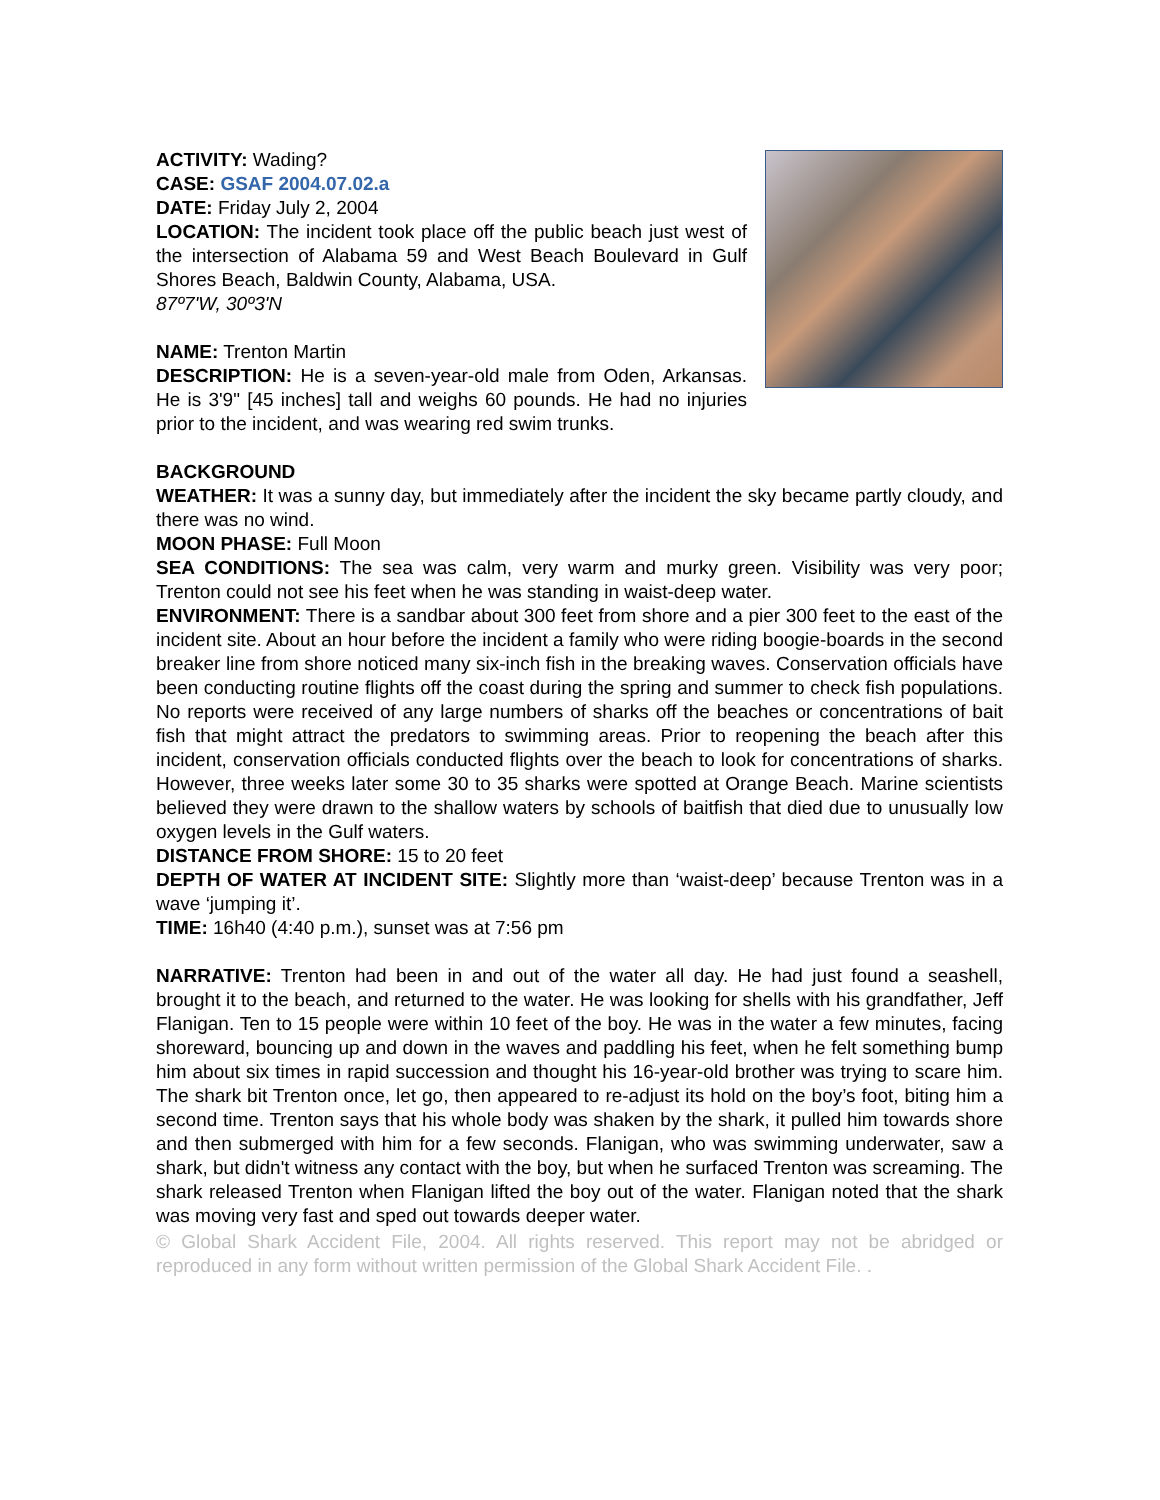ACTIVITY: Wading?
CASE: GSAF 2004.07.02.a
DATE: Friday July 2, 2004
LOCATION: The incident took place off the public beach just west of the intersection of Alabama 59 and West Beach Boulevard in Gulf Shores Beach, Baldwin County, Alabama, USA.
87º7'W, 30º3'N
NAME: Trenton Martin
DESCRIPTION: He is a seven-year-old male from Oden, Arkansas. He is 3'9" [45 inches] tall and weighs 60 pounds. He had no injuries prior to the incident, and was wearing red swim trunks.
BACKGROUND
WEATHER: It was a sunny day, but immediately after the incident the sky became partly cloudy, and there was no wind.
MOON PHASE: Full Moon
SEA CONDITIONS: The sea was calm, very warm and murky green. Visibility was very poor; Trenton could not see his feet when he was standing in waist-deep water.
ENVIRONMENT: There is a sandbar about 300 feet from shore and a pier 300 feet to the east of the incident site. About an hour before the incident a family who were riding boogie-boards in the second breaker line from shore noticed many six-inch fish in the breaking waves. Conservation officials have been conducting routine flights off the coast during the spring and summer to check fish populations. No reports were received of any large numbers of sharks off the beaches or concentrations of bait fish that might attract the predators to swimming areas. Prior to reopening the beach after this incident, conservation officials conducted flights over the beach to look for concentrations of sharks. However, three weeks later some 30 to 35 sharks were spotted at Orange Beach. Marine scientists believed they were drawn to the shallow waters by schools of baitfish that died due to unusually low oxygen levels in the Gulf waters.
DISTANCE FROM SHORE: 15 to 20 feet
DEPTH OF WATER AT INCIDENT SITE: Slightly more than ‘waist-deep’ because Trenton was in a wave ‘jumping it’.
TIME: 16h40 (4:40 p.m.), sunset was at 7:56 pm
NARRATIVE: Trenton had been in and out of the water all day. He had just found a seashell, brought it to the beach, and returned to the water. He was looking for shells with his grandfather, Jeff Flanigan. Ten to 15 people were within 10 feet of the boy. He was in the water a few minutes, facing shoreward, bouncing up and down in the waves and paddling his feet, when he felt something bump him about six times in rapid succession and thought his 16-year-old brother was trying to scare him. The shark bit Trenton once, let go, then appeared to re-adjust its hold on the boy’s foot, biting him a second time. Trenton says that his whole body was shaken by the shark, it pulled him towards shore and then submerged with him for a few seconds. Flanigan, who was swimming underwater, saw a shark, but didn't witness any contact with the boy, but when he surfaced Trenton was screaming. The shark released Trenton when Flanigan lifted the boy out of the water. Flanigan noted that the shark was moving very fast and sped out towards deeper water.
© Global Shark Accident File, 2004. All rights reserved. This report may not be abridged or reproduced in any form without written permission of the Global Shark Accident File. .